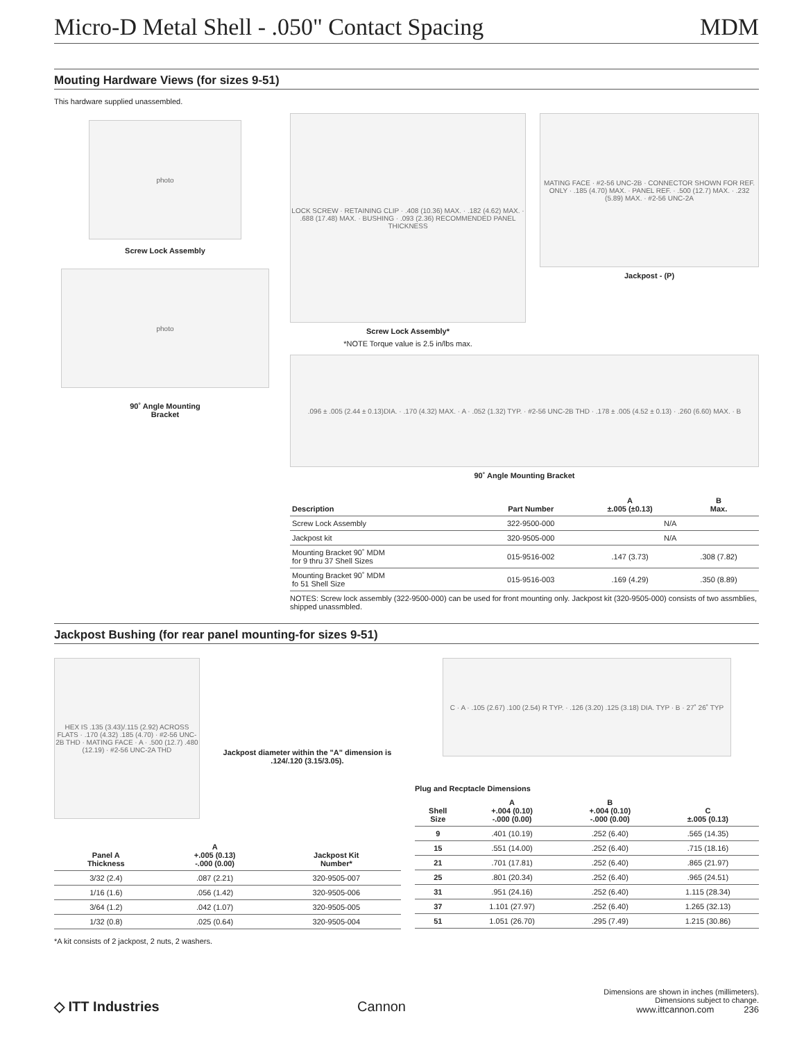Micro-D Metal Shell - .050" Contact Spacing MDM
Mouting Hardware Views (for sizes 9-51)
This hardware supplied unassembled.
photo
Screw Lock Assembly
photo
90˚ Angle Mounting
Bracket
LOCK SCREW · RETAINING CLIP · .408 (10.36) MAX. · .182 (4.62) MAX. · .688 (17.48) MAX. · BUSHING · .093 (2.36) RECOMMENDED PANEL THICKNESS
Screw Lock Assembly*
*NOTE Torque value is 2.5 in/lbs max.
MATING FACE · #2-56 UNC-2B · CONNECTOR SHOWN FOR REF. ONLY · .185 (4.70) MAX. · PANEL REF. · .500 (12.7) MAX. · .232 (5.89) MAX. · #2-56 UNC-2A
Jackpost - (P)
.096 ± .005 (2.44 ± 0.13)DIA. · .170 (4.32) MAX. · A · .052 (1.32) TYP. · #2-56 UNC-2B THD · .178 ± .005 (4.52 ± 0.13) · .260 (6.60) MAX. · B
90˚ Angle Mounting Bracket
| Description | Part Number | A ±.005 (±0.13) | B Max. |
| --- | --- | --- | --- |
| Screw Lock Assembly | 322-9500-000 | N/A | |
| Jackpost kit | 320-9505-000 | N/A | |
| Mounting Bracket 90˚ MDM for 9 thru 37 Shell Sizes | 015-9516-002 | .147 (3.73) | .308 (7.82) |
| Mounting Bracket 90˚ MDM fo 51 Shell Size | 015-9516-003 | .169 (4.29) | .350 (8.89) |
NOTES: Screw lock assembly (322-9500-000) can be used for front mounting only. Jackpost kit (320-9505-000) consists of two assmblies, shipped unassmbled.
Jackpost Bushing (for rear panel mounting-for sizes 9-51)
HEX IS .135 (3.43)/.115 (2.92) ACROSS FLATS · .170 (4.32) .185 (4.70) · #2-56 UNC-2B THD · MATING FACE · A · .500 (12.7) .480 (12.19) · #2-56 UNC-2A THD
Jackpost diameter within the "A" dimension is .124/.120 (3.15/3.05).
| Panel A Thickness | A +.005 (0.13) -.000 (0.00) | Jackpost Kit Number* |
| --- | --- | --- |
| 3/32 (2.4) | .087 (2.21) | 320-9505-007 |
| 1/16 (1.6) | .056 (1.42) | 320-9505-006 |
| 3/64 (1.2) | .042 (1.07) | 320-9505-005 |
| 1/32 (0.8) | .025 (0.64) | 320-9505-004 |
*A kit consists of 2 jackpost, 2 nuts, 2 washers.
C · A · .105 (2.67) .100 (2.54) R TYP. · .126 (3.20) .125 (3.18) DIA. TYP · B · 27˚ 26˚ TYP
Plug and Recptacle Dimensions
| Shell Size | A +.004 (0.10) -.000 (0.00) | B +.004 (0.10) -.000 (0.00) | C ±.005 (0.13) |
| --- | --- | --- | --- |
| 9 | .401 (10.19) | .252 (6.40) | .565 (14.35) |
| 15 | .551 (14.00) | .252 (6.40) | .715 (18.16) |
| 21 | .701 (17.81) | .252 (6.40) | .865 (21.97) |
| 25 | .801 (20.34) | .252 (6.40) | .965 (24.51) |
| 31 | .951 (24.16) | .252 (6.40) | 1.115 (28.34) |
| 37 | 1.101 (27.97) | .252 (6.40) | 1.265 (32.13) |
| 51 | 1.051 (26.70) | .295 (7.49) | 1.215 (30.86) |
◇ ITT Industries
Cannon
Dimensions are shown in inches (millimeters).
Dimensions subject to change.
www.ittcannon.com 236